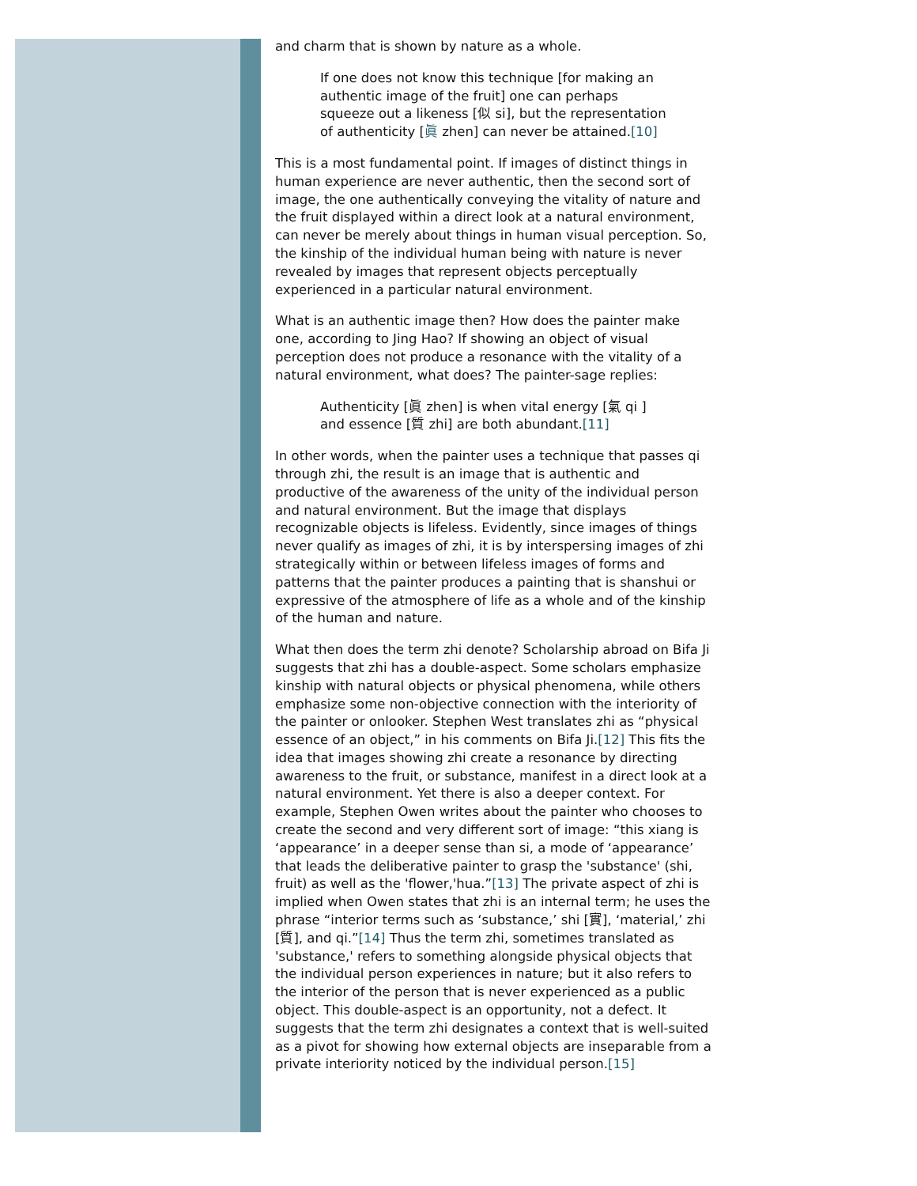and charm that is shown by nature as a whole.
If one does not know this technique [for making an authentic image of the fruit] one can perhaps squeeze out a likeness [似 si], but the representation of authenticity [眞 zhen] can never be attained.[10]
This is a most fundamental point. If images of distinct things in human experience are never authentic, then the second sort of image, the one authentically conveying the vitality of nature and the fruit displayed within a direct look at a natural environment, can never be merely about things in human visual perception. So, the kinship of the individual human being with nature is never revealed by images that represent objects perceptually experienced in a particular natural environment.
What is an authentic image then? How does the painter make one, according to Jing Hao? If showing an object of visual perception does not produce a resonance with the vitality of a natural environment, what does? The painter-sage replies:
Authenticity [眞 zhen] is when vital energy [氣 qi ] and essence [質 zhi] are both abundant.[11]
In other words, when the painter uses a technique that passes qi through zhi, the result is an image that is authentic and productive of the awareness of the unity of the individual person and natural environment. But the image that displays recognizable objects is lifeless. Evidently, since images of things never qualify as images of zhi, it is by interspersing images of zhi strategically within or between lifeless images of forms and patterns that the painter produces a painting that is shanshui or expressive of the atmosphere of life as a whole and of the kinship of the human and nature.
What then does the term zhi denote? Scholarship abroad on Bifa Ji suggests that zhi has a double-aspect. Some scholars emphasize kinship with natural objects or physical phenomena, while others emphasize some non-objective connection with the interiority of the painter or onlooker. Stephen West translates zhi as “physical essence of an object,” in his comments on Bifa Ji.[12] This fits the idea that images showing zhi create a resonance by directing awareness to the fruit, or substance, manifest in a direct look at a natural environment. Yet there is also a deeper context. For example, Stephen Owen writes about the painter who chooses to create the second and very different sort of image: “this xiang is ‘appearance’ in a deeper sense than si, a mode of ‘appearance’ that leads the deliberative painter to grasp the 'substance' (shi, fruit) as well as the 'flower,'hua.”[13] The private aspect of zhi is implied when Owen states that zhi is an internal term; he uses the phrase “interior terms such as ‘substance,’ shi [實], ‘material,’ zhi [質], and qi.”[14] Thus the term zhi, sometimes translated as 'substance,' refers to something alongside physical objects that the individual person experiences in nature; but it also refers to the interior of the person that is never experienced as a public object. This double-aspect is an opportunity, not a defect. It suggests that the term zhi designates a context that is well-suited as a pivot for showing how external objects are inseparable from a private interiority noticed by the individual person.[15]